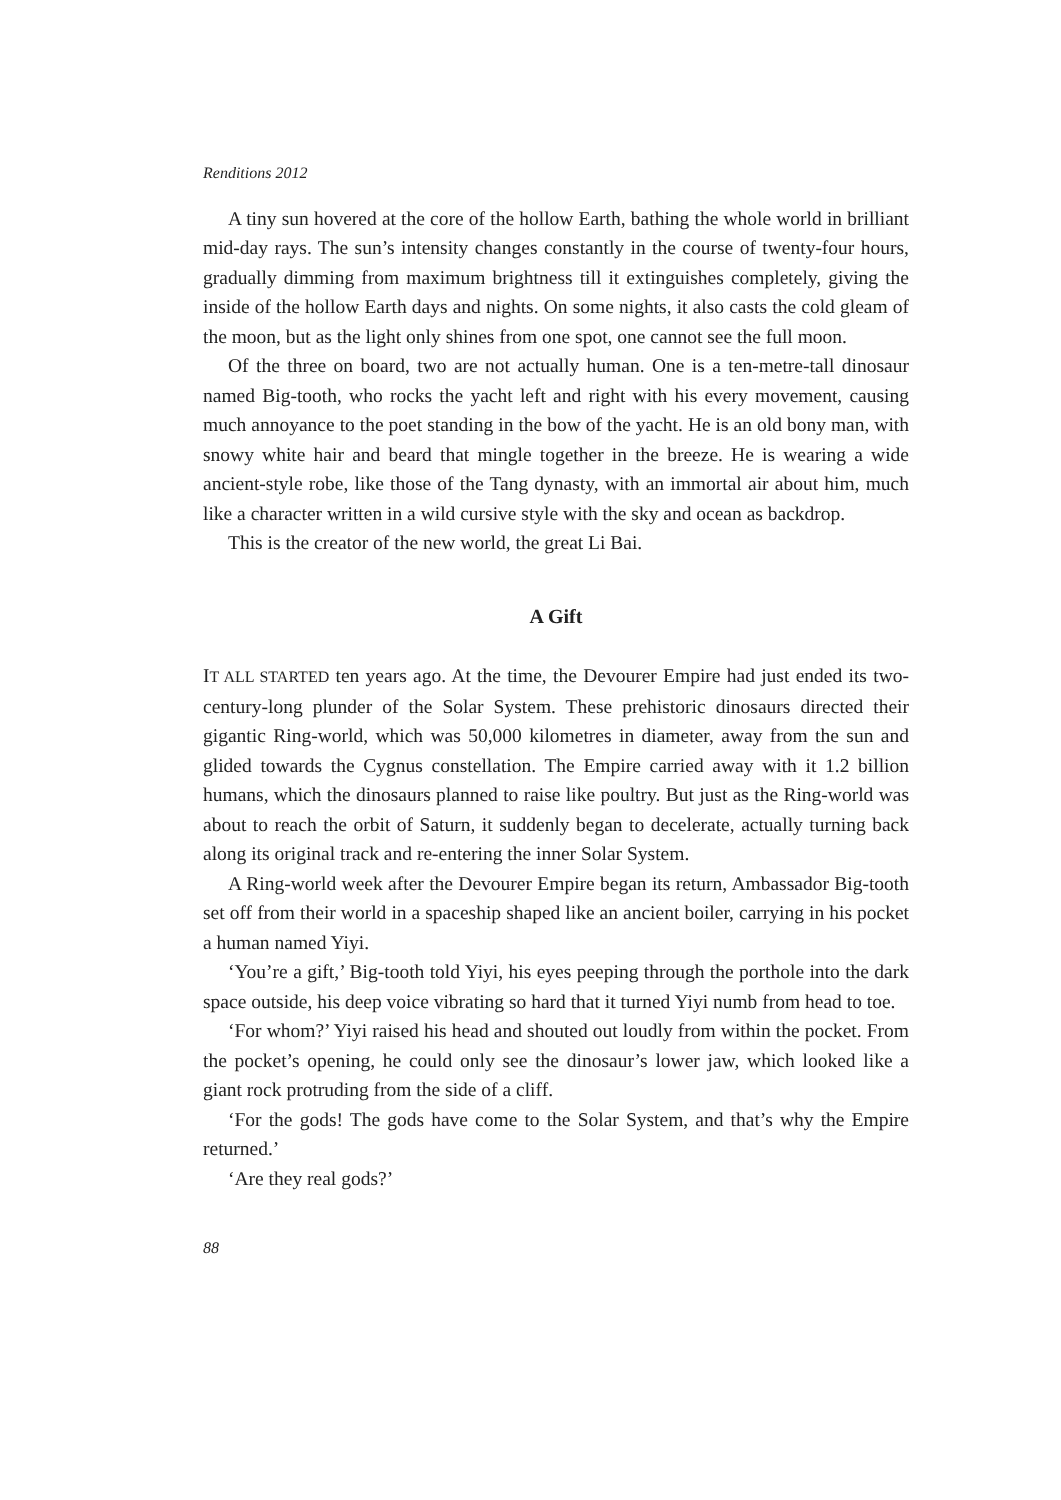Renditions 2012
A tiny sun hovered at the core of the hollow Earth, bathing the whole world in brilliant mid-day rays. The sun’s intensity changes constantly in the course of twenty-four hours, gradually dimming from maximum brightness till it extinguishes completely, giving the inside of the hollow Earth days and nights. On some nights, it also casts the cold gleam of the moon, but as the light only shines from one spot, one cannot see the full moon.
Of the three on board, two are not actually human. One is a ten-metre-tall dinosaur named Big-tooth, who rocks the yacht left and right with his every movement, causing much annoyance to the poet standing in the bow of the yacht. He is an old bony man, with snowy white hair and beard that mingle together in the breeze. He is wearing a wide ancient-style robe, like those of the Tang dynasty, with an immortal air about him, much like a character written in a wild cursive style with the sky and ocean as backdrop.
This is the creator of the new world, the great Li Bai.
A Gift
IT ALL STARTED ten years ago. At the time, the Devourer Empire had just ended its two-century-long plunder of the Solar System. These prehistoric dinosaurs directed their gigantic Ring-world, which was 50,000 kilometres in diameter, away from the sun and glided towards the Cygnus constellation. The Empire carried away with it 1.2 billion humans, which the dinosaurs planned to raise like poultry. But just as the Ring-world was about to reach the orbit of Saturn, it suddenly began to decelerate, actually turning back along its original track and re-entering the inner Solar System.
A Ring-world week after the Devourer Empire began its return, Ambassador Big-tooth set off from their world in a spaceship shaped like an ancient boiler, carrying in his pocket a human named Yiyi.
‘You’re a gift,’ Big-tooth told Yiyi, his eyes peeping through the porthole into the dark space outside, his deep voice vibrating so hard that it turned Yiyi numb from head to toe.
‘For whom?’ Yiyi raised his head and shouted out loudly from within the pocket. From the pocket’s opening, he could only see the dinosaur’s lower jaw, which looked like a giant rock protruding from the side of a cliff.
‘For the gods! The gods have come to the Solar System, and that’s why the Empire returned.’
‘Are they real gods?’
88